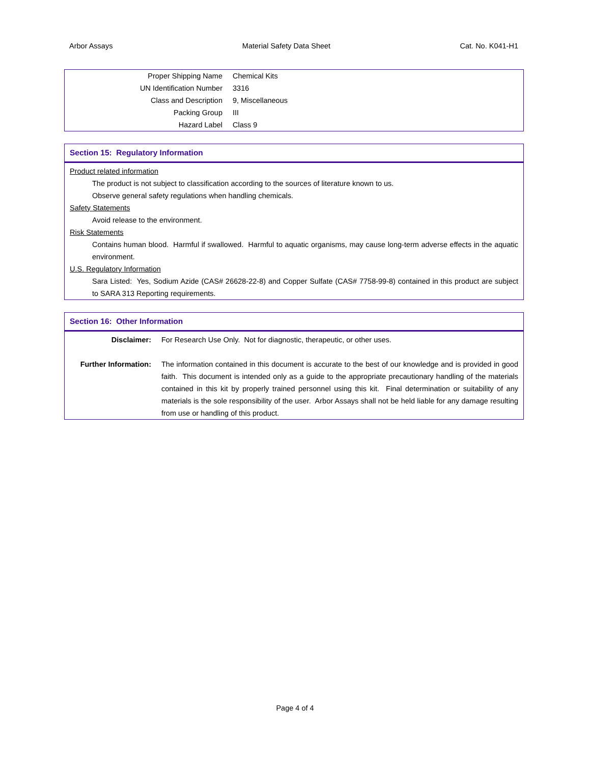Arbor Assays Material Safety Data Sheet Cat. No. K041-H1
| Proper Shipping Name | Chemical Kits |
| UN Identification Number | 3316 |
| Class and Description | 9, Miscellaneous |
| Packing Group | III |
| Hazard Label | Class 9 |
Section 15: Regulatory Information
Product related information
The product is not subject to classification according to the sources of literature known to us.
Observe general safety regulations when handling chemicals.
Safety Statements
Avoid release to the environment.
Risk Statements
Contains human blood. Harmful if swallowed. Harmful to aquatic organisms, may cause long-term adverse effects in the aquatic environment.
U.S. Regulatory Information
Sara Listed: Yes, Sodium Azide (CAS# 26628-22-8) and Copper Sulfate (CAS# 7758-99-8) contained in this product are subject to SARA 313 Reporting requirements.
Section 16: Other Information
| Disclaimer: | For Research Use Only. Not for diagnostic, therapeutic, or other uses. |
| Further Information: | The information contained in this document is accurate to the best of our knowledge and is provided in good faith. This document is intended only as a guide to the appropriate precautionary handling of the materials contained in this kit by properly trained personnel using this kit. Final determination or suitability of any materials is the sole responsibility of the user. Arbor Assays shall not be held liable for any damage resulting from use or handling of this product. |
Page 4 of 4